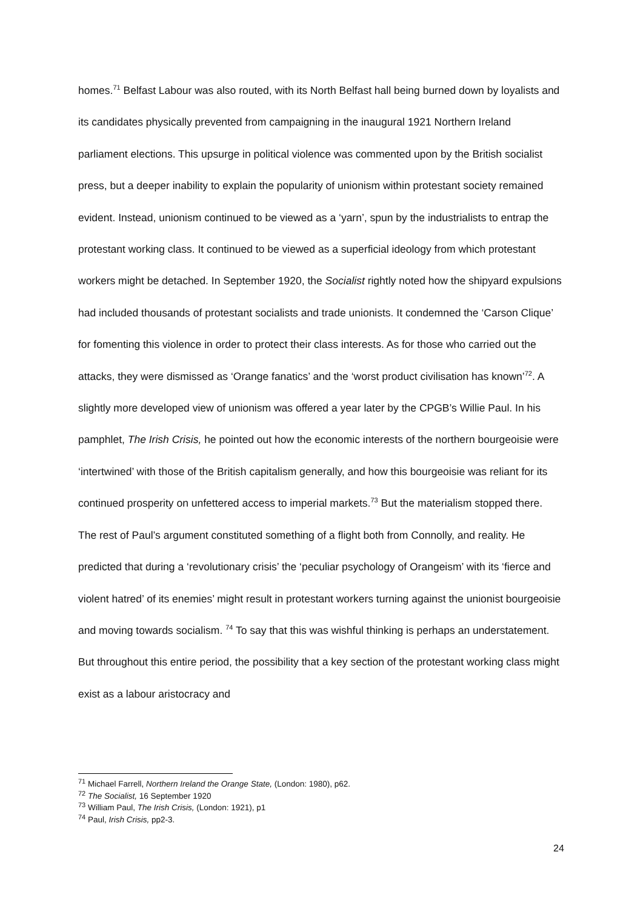homes.<sup>71</sup> Belfast Labour was also routed, with its North Belfast hall being burned down by loyalists and its candidates physically prevented from campaigning in the inaugural 1921 Northern Ireland parliament elections. This upsurge in political violence was commented upon by the British socialist press, but a deeper inability to explain the popularity of unionism within protestant society remained evident. Instead, unionism continued to be viewed as a ‘yarn’, spun by the industrialists to entrap the protestant working class. It continued to be viewed as a superficial ideology from which protestant workers might be detached. In September 1920, the Socialist rightly noted how the shipyard expulsions had included thousands of protestant socialists and trade unionists. It condemned the ‘Carson Clique’ for fomenting this violence in order to protect their class interests. As for those who carried out the attacks, they were dismissed as ‘Orange fanatics’ and the ‘worst product civilisation has known’<sup>72</sup>. A slightly more developed view of unionism was offered a year later by the CPGB’s Willie Paul. In his pamphlet, The Irish Crisis, he pointed out how the economic interests of the northern bourgeoisie were ‘intertwined’ with those of the British capitalism generally, and how this bourgeoisie was reliant for its continued prosperity on unfettered access to imperial markets.<sup>73</sup> But the materialism stopped there. The rest of Paul’s argument constituted something of a flight both from Connolly, and reality. He predicted that during a ‘revolutionary crisis’ the ‘peculiar psychology of Orangeism’ with its ‘fierce and violent hatred’ of its enemies’ might result in protestant workers turning against the unionist bourgeoisie and moving towards socialism. <sup>74</sup> To say that this was wishful thinking is perhaps an understatement. But throughout this entire period, the possibility that a key section of the protestant working class might exist as a labour aristocracy and
<sup>71</sup> Michael Farrell, Northern Ireland the Orange State, (London: 1980), p62.
<sup>72</sup> The Socialist, 16 September 1920
<sup>73</sup> William Paul, The Irish Crisis, (London: 1921), p1
<sup>74</sup> Paul, Irish Crisis, pp2-3.
24